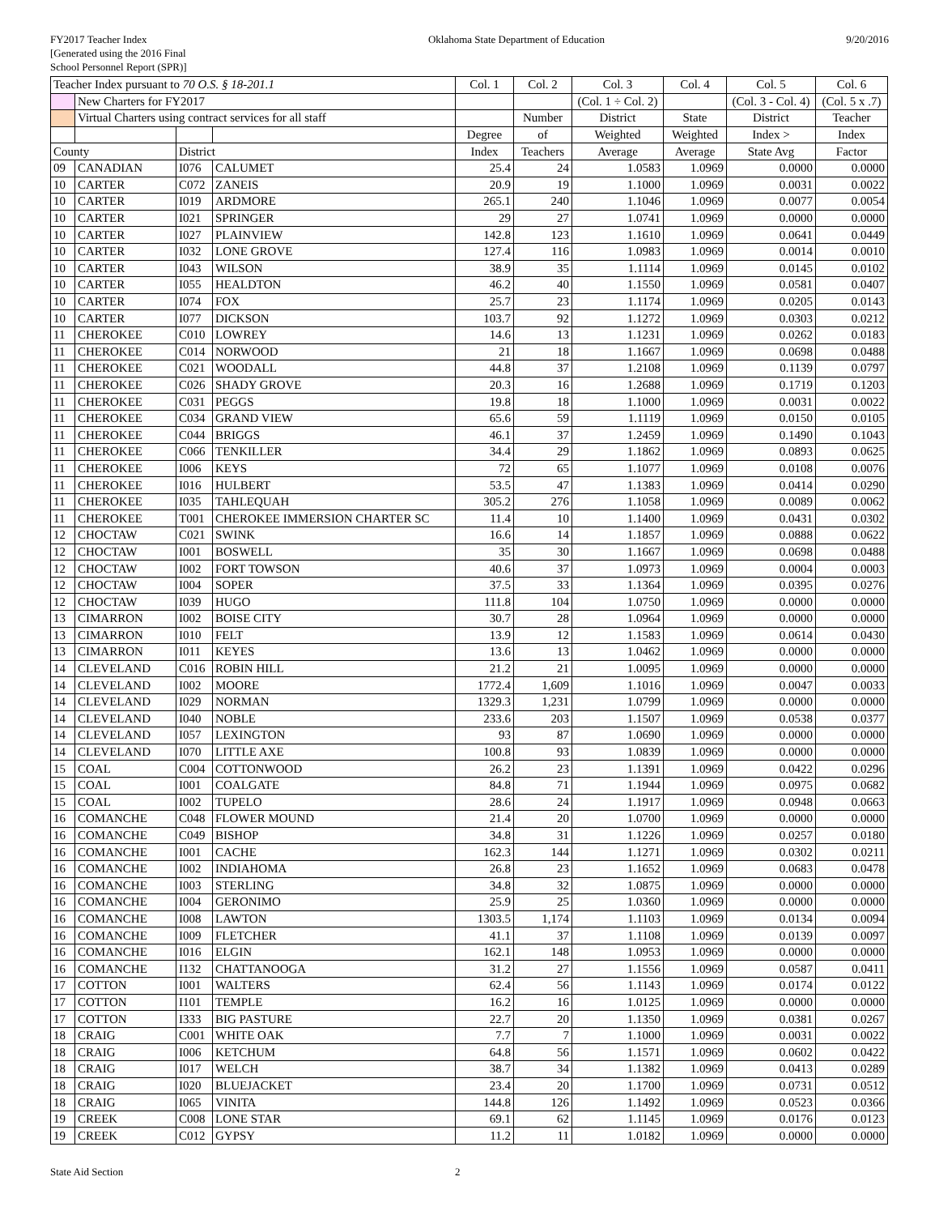FY2017 Teacher Index
[Generated using the 2016 Final
School Personnel Report (SPR)]
Oklahoma State Department of Education
9/20/2016
| Teacher Index pursuant to 70 O.S. § 18-201.1 | | | | Col. 1 | Col. 2 | Col. 3 | Col. 4 | Col. 5 | Col. 6 |
| --- | --- | --- | --- | --- | --- | --- | --- | --- | --- |
| | New Charters for FY2017 | | | | | (Col. 1 ÷ Col. 2) | | (Col. 3 - Col. 4) | (Col. 5 x .7) |
| | Virtual Charters using contract services for all staff | | | | Number | District | State | District | Teacher |
| | | | | Degree | of | Weighted | Weighted | Index > | Index |
| County | | District | | Index | Teachers | Average | Average | State Avg | Factor |
| 09 | CANADIAN | I076 | CALUMET | 25.4 | 24 | 1.0583 | 1.0969 | 0.0000 | 0.0000 |
| 10 | CARTER | C072 | ZANEIS | 20.9 | 19 | 1.1000 | 1.0969 | 0.0031 | 0.0022 |
| 10 | CARTER | I019 | ARDMORE | 265.1 | 240 | 1.1046 | 1.0969 | 0.0077 | 0.0054 |
| 10 | CARTER | I021 | SPRINGER | 29 | 27 | 1.0741 | 1.0969 | 0.0000 | 0.0000 |
| 10 | CARTER | I027 | PLAINVIEW | 142.8 | 123 | 1.1610 | 1.0969 | 0.0641 | 0.0449 |
| 10 | CARTER | I032 | LONE GROVE | 127.4 | 116 | 1.0983 | 1.0969 | 0.0014 | 0.0010 |
| 10 | CARTER | I043 | WILSON | 38.9 | 35 | 1.1114 | 1.0969 | 0.0145 | 0.0102 |
| 10 | CARTER | I055 | HEALDTON | 46.2 | 40 | 1.1550 | 1.0969 | 0.0581 | 0.0407 |
| 10 | CARTER | I074 | FOX | 25.7 | 23 | 1.1174 | 1.0969 | 0.0205 | 0.0143 |
| 10 | CARTER | I077 | DICKSON | 103.7 | 92 | 1.1272 | 1.0969 | 0.0303 | 0.0212 |
| 11 | CHEROKEE | C010 | LOWREY | 14.6 | 13 | 1.1231 | 1.0969 | 0.0262 | 0.0183 |
| 11 | CHEROKEE | C014 | NORWOOD | 21 | 18 | 1.1667 | 1.0969 | 0.0698 | 0.0488 |
| 11 | CHEROKEE | C021 | WOODALL | 44.8 | 37 | 1.2108 | 1.0969 | 0.1139 | 0.0797 |
| 11 | CHEROKEE | C026 | SHADY GROVE | 20.3 | 16 | 1.2688 | 1.0969 | 0.1719 | 0.1203 |
| 11 | CHEROKEE | C031 | PEGGS | 19.8 | 18 | 1.1000 | 1.0969 | 0.0031 | 0.0022 |
| 11 | CHEROKEE | C034 | GRAND VIEW | 65.6 | 59 | 1.1119 | 1.0969 | 0.0150 | 0.0105 |
| 11 | CHEROKEE | C044 | BRIGGS | 46.1 | 37 | 1.2459 | 1.0969 | 0.1490 | 0.1043 |
| 11 | CHEROKEE | C066 | TENKILLER | 34.4 | 29 | 1.1862 | 1.0969 | 0.0893 | 0.0625 |
| 11 | CHEROKEE | I006 | KEYS | 72 | 65 | 1.1077 | 1.0969 | 0.0108 | 0.0076 |
| 11 | CHEROKEE | I016 | HULBERT | 53.5 | 47 | 1.1383 | 1.0969 | 0.0414 | 0.0290 |
| 11 | CHEROKEE | I035 | TAHLEQUAH | 305.2 | 276 | 1.1058 | 1.0969 | 0.0089 | 0.0062 |
| 11 | CHEROKEE | T001 | CHEROKEE IMMERSION CHARTER SC | 11.4 | 10 | 1.1400 | 1.0969 | 0.0431 | 0.0302 |
| 12 | CHOCTAW | C021 | SWINK | 16.6 | 14 | 1.1857 | 1.0969 | 0.0888 | 0.0622 |
| 12 | CHOCTAW | I001 | BOSWELL | 35 | 30 | 1.1667 | 1.0969 | 0.0698 | 0.0488 |
| 12 | CHOCTAW | I002 | FORT TOWSON | 40.6 | 37 | 1.0973 | 1.0969 | 0.0004 | 0.0003 |
| 12 | CHOCTAW | I004 | SOPER | 37.5 | 33 | 1.1364 | 1.0969 | 0.0395 | 0.0276 |
| 12 | CHOCTAW | I039 | HUGO | 111.8 | 104 | 1.0750 | 1.0969 | 0.0000 | 0.0000 |
| 13 | CIMARRON | I002 | BOISE CITY | 30.7 | 28 | 1.0964 | 1.0969 | 0.0000 | 0.0000 |
| 13 | CIMARRON | I010 | FELT | 13.9 | 12 | 1.1583 | 1.0969 | 0.0614 | 0.0430 |
| 13 | CIMARRON | I011 | KEYES | 13.6 | 13 | 1.0462 | 1.0969 | 0.0000 | 0.0000 |
| 14 | CLEVELAND | C016 | ROBIN HILL | 21.2 | 21 | 1.0095 | 1.0969 | 0.0000 | 0.0000 |
| 14 | CLEVELAND | I002 | MOORE | 1772.4 | 1,609 | 1.1016 | 1.0969 | 0.0047 | 0.0033 |
| 14 | CLEVELAND | I029 | NORMAN | 1329.3 | 1,231 | 1.0799 | 1.0969 | 0.0000 | 0.0000 |
| 14 | CLEVELAND | I040 | NOBLE | 233.6 | 203 | 1.1507 | 1.0969 | 0.0538 | 0.0377 |
| 14 | CLEVELAND | I057 | LEXINGTON | 93 | 87 | 1.0690 | 1.0969 | 0.0000 | 0.0000 |
| 14 | CLEVELAND | I070 | LITTLE AXE | 100.8 | 93 | 1.0839 | 1.0969 | 0.0000 | 0.0000 |
| 15 | COAL | C004 | COTTONWOOD | 26.2 | 23 | 1.1391 | 1.0969 | 0.0422 | 0.0296 |
| 15 | COAL | I001 | COALGATE | 84.8 | 71 | 1.1944 | 1.0969 | 0.0975 | 0.0682 |
| 15 | COAL | I002 | TUPELO | 28.6 | 24 | 1.1917 | 1.0969 | 0.0948 | 0.0663 |
| 16 | COMANCHE | C048 | FLOWER MOUND | 21.4 | 20 | 1.0700 | 1.0969 | 0.0000 | 0.0000 |
| 16 | COMANCHE | C049 | BISHOP | 34.8 | 31 | 1.1226 | 1.0969 | 0.0257 | 0.0180 |
| 16 | COMANCHE | I001 | CACHE | 162.3 | 144 | 1.1271 | 1.0969 | 0.0302 | 0.0211 |
| 16 | COMANCHE | I002 | INDIAHOMA | 26.8 | 23 | 1.1652 | 1.0969 | 0.0683 | 0.0478 |
| 16 | COMANCHE | I003 | STERLING | 34.8 | 32 | 1.0875 | 1.0969 | 0.0000 | 0.0000 |
| 16 | COMANCHE | I004 | GERONIMO | 25.9 | 25 | 1.0360 | 1.0969 | 0.0000 | 0.0000 |
| 16 | COMANCHE | I008 | LAWTON | 1303.5 | 1,174 | 1.1103 | 1.0969 | 0.0134 | 0.0094 |
| 16 | COMANCHE | I009 | FLETCHER | 41.1 | 37 | 1.1108 | 1.0969 | 0.0139 | 0.0097 |
| 16 | COMANCHE | I016 | ELGIN | 162.1 | 148 | 1.0953 | 1.0969 | 0.0000 | 0.0000 |
| 16 | COMANCHE | I132 | CHATTANOOGA | 31.2 | 27 | 1.1556 | 1.0969 | 0.0587 | 0.0411 |
| 17 | COTTON | I001 | WALTERS | 62.4 | 56 | 1.1143 | 1.0969 | 0.0174 | 0.0122 |
| 17 | COTTON | I101 | TEMPLE | 16.2 | 16 | 1.0125 | 1.0969 | 0.0000 | 0.0000 |
| 17 | COTTON | I333 | BIG PASTURE | 22.7 | 20 | 1.1350 | 1.0969 | 0.0381 | 0.0267 |
| 18 | CRAIG | C001 | WHITE OAK | 7.7 | 7 | 1.1000 | 1.0969 | 0.0031 | 0.0022 |
| 18 | CRAIG | I006 | KETCHUM | 64.8 | 56 | 1.1571 | 1.0969 | 0.0602 | 0.0422 |
| 18 | CRAIG | I017 | WELCH | 38.7 | 34 | 1.1382 | 1.0969 | 0.0413 | 0.0289 |
| 18 | CRAIG | I020 | BLUEJACKET | 23.4 | 20 | 1.1700 | 1.0969 | 0.0731 | 0.0512 |
| 18 | CRAIG | I065 | VINITA | 144.8 | 126 | 1.1492 | 1.0969 | 0.0523 | 0.0366 |
| 19 | CREEK | C008 | LONE STAR | 69.1 | 62 | 1.1145 | 1.0969 | 0.0176 | 0.0123 |
| 19 | CREEK | C012 | GYPSY | 11.2 | 11 | 1.0182 | 1.0969 | 0.0000 | 0.0000 |
State Aid Section 2